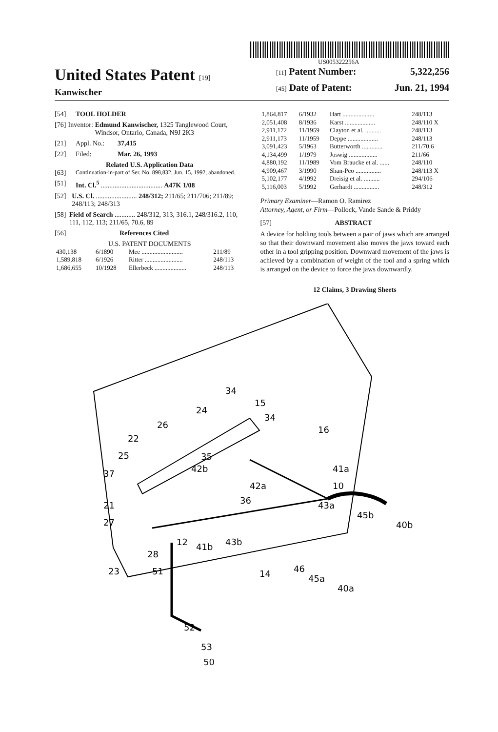US005322256A
United States Patent [19]
Kanwischer
[11] Patent Number: 5,322,256
[45] Date of Patent: Jun. 21, 1994
[54] TOOL HOLDER
[76] Inventor: Edmund Kanwischer, 1325 Tanglewood Court, Windsor, Ontario, Canada, N9J 2K3
[21] Appl. No.: 37,415
[22] Filed: Mar. 26, 1993
Related U.S. Application Data
[63] Continuation-in-part of Ser. No. 898,832, Jun. 15, 1992, abandoned.
[51] Int. Cl.<sup>5</sup> .................................... A47K 1/08
[52] U.S. Cl. ........................ 248/312; 211/65; 211/706; 211/89; 248/113; 248/313
[58] Field of Search ............ 248/312, 313, 316.1, 248/316.2, 110, 111, 112, 113; 211/65, 70.6, 89
[56] References Cited
U.S. PATENT DOCUMENTS
| 430,138 | 6/1890 | Mee .......................... | 211/89 |
| 1,589,818 | 6/1926 | Ritter ........................ | 248/113 |
| 1,686,655 | 10/1928 | Ellerbeck .................... | 248/113 |
| 1,864,817 | 6/1932 | Hart .................... | 248/113 |
| 2,051,408 | 8/1936 | Karst ................... | 248/110 X |
| 2,911,172 | 11/1959 | Clayton et al. .......... | 248/113 |
| 2,911,173 | 11/1959 | Deppe ................... | 248/113 |
| 3,091,423 | 5/1963 | Butterworth ............. | 211/70.6 |
| 4,134,499 | 1/1979 | Joswig .................. | 211/66 |
| 4,880,192 | 11/1989 | Vom Braucke et al. ...... | 248/110 |
| 4,909,467 | 3/1990 | Shan-Peo ................ | 248/113 X |
| 5,102,177 | 4/1992 | Dreisig et al. .......... | 294/106 |
| 5,116,003 | 5/1992 | Gerhardt ................ | 248/312 |
Primary Examiner—Ramon O. Ramirez
Attorney, Agent, or Firm—Pollock, Vande Sande & Priddy
[57] ABSTRACT
A device for holding tools between a pair of jaws which are arranged so that their downward movement also moves the jaws toward each other in a tool gripping position. Downward movement of the jaws is achieved by a combination of weight of the tool and a spring which is arranged on the device to force the jaws downwardly.
12 Claims, 3 Drawing Sheets
34
15
24
34
26
22
16
25
35
42b
41a
37
10
42a
36
43a
21
45b
27
40b
12
41b
43b
28
23
51
14
46
45a
40a
52
53
50